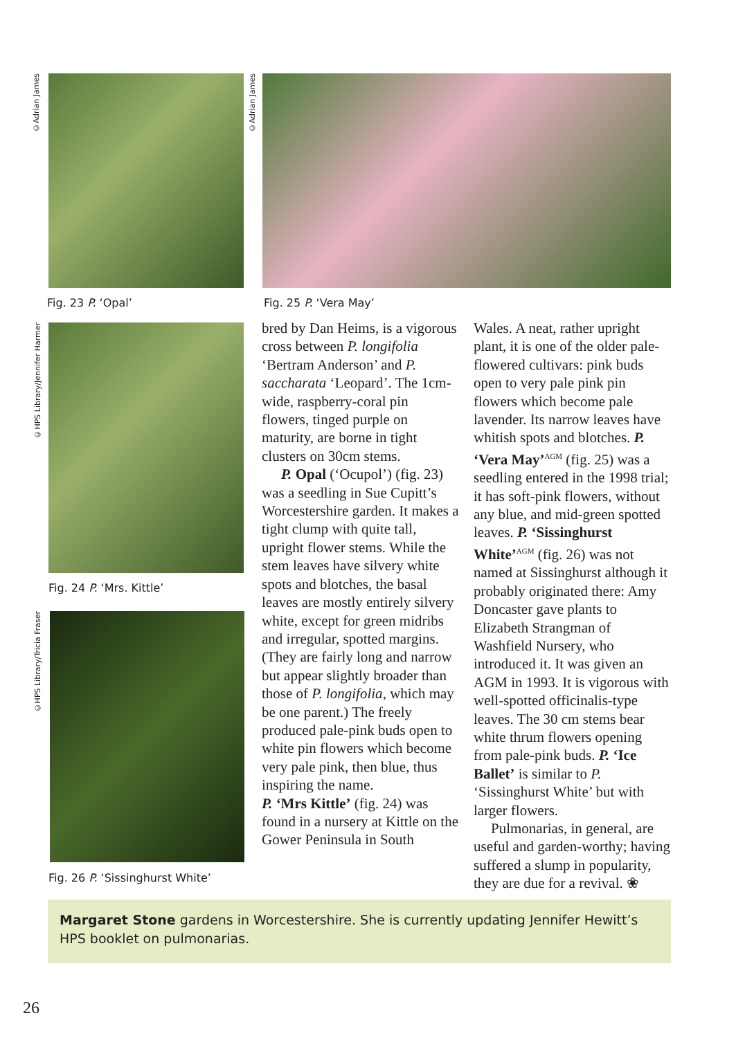©Adrian James
©Adrian James
Fig. 23 P. ‘Opal’ Fig. 25 P. ‘Vera May’
©HPS Library/Jennifer Harmer
Fig. 24 P. ‘Mrs. Kittle’
©HPS Library/Tricia Fraser
Fig. 26 P. ‘Sissinghurst White’
bred by Dan Heims, is a vigorous cross between P. longifolia ‘Bertram Anderson’ and P. saccharata ‘Leopard’. The 1cm-wide, raspberry-coral pin flowers, tinged purple on maturity, are borne in tight clusters on 30cm stems.
P. Opal (‘Ocupol’) (fig. 23) was a seedling in Sue Cupitt’s Worcestershire garden. It makes a tight clump with quite tall, upright flower stems. While the stem leaves have silvery white spots and blotches, the basal leaves are mostly entirely silvery white, except for green midribs and irregular, spotted margins. (They are fairly long and narrow but appear slightly broader than those of P. longifolia, which may be one parent.) The freely produced pale-pink buds open to white pin flowers which become very pale pink, then blue, thus inspiring the name.
P. ‘Mrs Kittle’ (fig. 24) was found in a nursery at Kittle on the Gower Peninsula in South
Wales. A neat, rather upright plant, it is one of the older pale-flowered cultivars: pink buds open to very pale pink pin flowers which become pale lavender. Its narrow leaves have whitish spots and blotches. P. ‘Vera May’<sup>AGM</sup> (fig. 25) was a seedling entered in the 1998 trial; it has soft-pink flowers, without any blue, and mid-green spotted leaves. P. ‘Sissinghurst White’<sup>AGM</sup> (fig. 26) was not named at Sissinghurst although it probably originated there: Amy Doncaster gave plants to Elizabeth Strangman of Washfield Nursery, who introduced it. It was given an AGM in 1993. It is vigorous with well-spotted officinalis-type leaves. The 30 cm stems bear white thrum flowers opening from pale-pink buds. P. ‘Ice Ballet’ is similar to P. ‘Sissinghurst White’ but with larger flowers.
Pulmonarias, in general, are useful and garden-worthy; having suffered a slump in popularity, they are due for a revival. ❀
Margaret Stone gardens in Worcestershire. She is currently updating Jennifer Hewitt’s HPS booklet on pulmonarias.
26